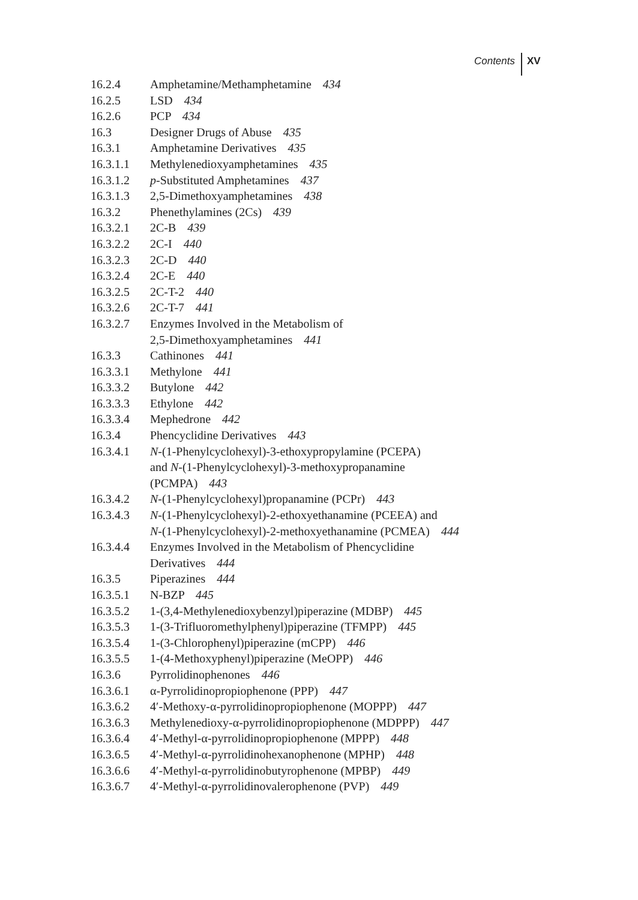Contents XV
| 16.2.4 | Amphetamine/Methamphetamine 434 |
| 16.2.5 | LSD 434 |
| 16.2.6 | PCP 434 |
| 16.3 | Designer Drugs of Abuse 435 |
| 16.3.1 | Amphetamine Derivatives 435 |
| 16.3.1.1 | Methylenedioxyamphetamines 435 |
| 16.3.1.2 | p -Substituted Amphetamines 437 |
| 16.3.1.3 | 2,5-Dimethoxyamphetamines 438 |
| 16.3.2 | Phenethylamines (2Cs) 439 |
| 16.3.2.1 | 2C-B 439 |
| 16.3.2.2 | 2C-I 440 |
| 16.3.2.3 | 2C-D 440 |
| 16.3.2.4 | 2C-E 440 |
| 16.3.2.5 | 2C-T-2 440 |
| 16.3.2.6 | 2C-T-7 441 |
| 16.3.2.7 | Enzymes Involved in the Metabolism of 2,5-Dimethoxyamphetamines 441 |
| 16.3.3 | Cathinones 441 |
| 16.3.3.1 | Methylone 441 |
| 16.3.3.2 | Butylone 442 |
| 16.3.3.3 | Ethylone 442 |
| 16.3.3.4 | Mephedrone 442 |
| 16.3.4 | Phencyclidine Derivatives 443 |
| 16.3.4.1 | N -(1-Phenylcyclohexyl)-3-ethoxypropylamine (PCEPA) and N -(1-Phenylcyclohexyl)-3-methoxypropanamine (PCMPA) 443 |
| 16.3.4.2 | N -(1-Phenylcyclohexyl)propanamine (PCPr) 443 |
| 16.3.4.3 | N -(1-Phenylcyclohexyl)-2-ethoxyethanamine (PCEEA) and N -(1-Phenylcyclohexyl)-2-methoxyethanamine (PCMEA) 444 |
| 16.3.4.4 | Enzymes Involved in the Metabolism of Phencyclidine Derivatives 444 |
| 16.3.5 | Piperazines 444 |
| 16.3.5.1 | N-BZP 445 |
| 16.3.5.2 | 1-(3,4-Methylenedioxybenzyl)piperazine (MDBP) 445 |
| 16.3.5.3 | 1-(3-Trifluoromethylphenyl)piperazine (TFMPP) 445 |
| 16.3.5.4 | 1-(3-Chlorophenyl)piperazine (mCPP) 446 |
| 16.3.5.5 | 1-(4-Methoxyphenyl)piperazine (MeOPP) 446 |
| 16.3.6 | Pyrrolidinophenones 446 |
| 16.3.6.1 | α-Pyrrolidinopropiophenone (PPP) 447 |
| 16.3.6.2 | 4′-Methoxy-α-pyrrolidinopropiophenone (MOPPP) 447 |
| 16.3.6.3 | Methylenedioxy-α-pyrrolidinopropiophenone (MDPPP) 447 |
| 16.3.6.4 | 4′-Methyl-α-pyrrolidinopropiophenone (MPPP) 448 |
| 16.3.6.5 | 4′-Methyl-α-pyrrolidinohexanophenone (MPHP) 448 |
| 16.3.6.6 | 4′-Methyl-α-pyrrolidinobutyrophenone (MPBP) 449 |
| 16.3.6.7 | 4′-Methyl-α-pyrrolidinovalerophenone (PVP) 449 |